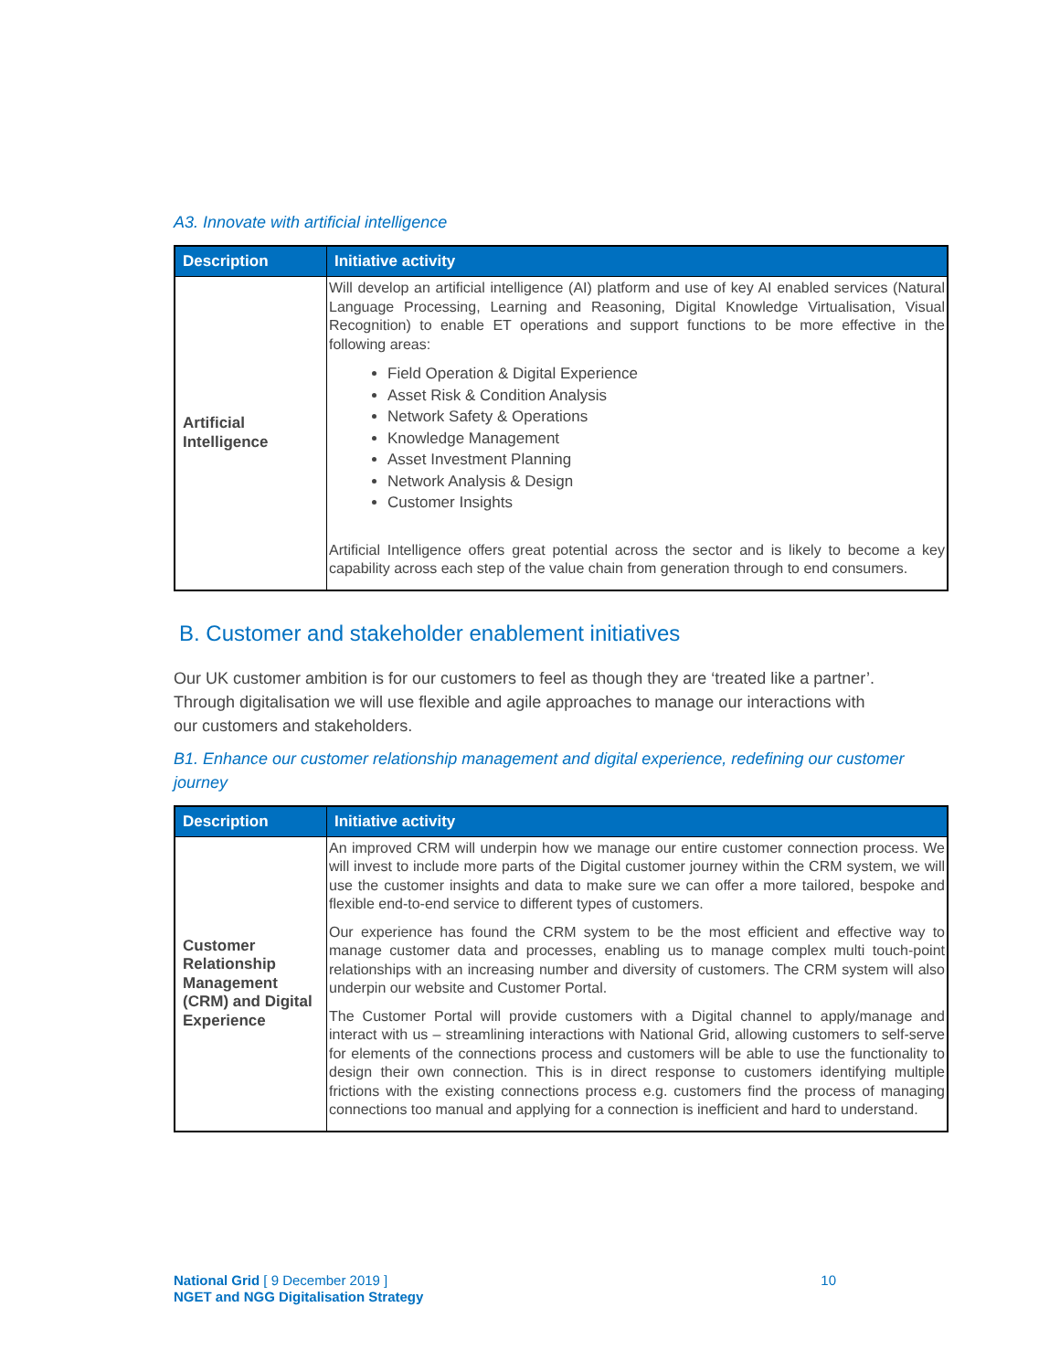A3. Innovate with artificial intelligence
| Description | Initiative activity |
| --- | --- |
| Artificial Intelligence | Will develop an artificial intelligence (AI) platform and use of key AI enabled services (Natural Language Processing, Learning and Reasoning, Digital Knowledge Virtualisation, Visual Recognition) to enable ET operations and support functions to be more effective in the following areas: Field Operation & Digital Experience Asset Risk & Condition Analysis Network Safety & Operations Knowledge Management Asset Investment Planning Network Analysis & Design Customer Insights Artificial Intelligence offers great potential across the sector and is likely to become a key capability across each step of the value chain from generation through to end consumers. |
B. Customer and stakeholder enablement initiatives
Our UK customer ambition is for our customers to feel as though they are ‘treated like a partner’. Through digitalisation we will use flexible and agile approaches to manage our interactions with our customers and stakeholders.
B1. Enhance our customer relationship management and digital experience, redefining our customer journey
| Description | Initiative activity |
| --- | --- |
| Customer Relationship Management (CRM) and Digital Experience | An improved CRM will underpin how we manage our entire customer connection process. We will invest to include more parts of the Digital customer journey within the CRM system, we will use the customer insights and data to make sure we can offer a more tailored, bespoke and flexible end-to-end service to different types of customers. Our experience has found the CRM system to be the most efficient and effective way to manage customer data and processes, enabling us to manage complex multi touch-point relationships with an increasing number and diversity of customers. The CRM system will also underpin our website and Customer Portal. The Customer Portal will provide customers with a Digital channel to apply/manage and interact with us – streamlining interactions with National Grid, allowing customers to self-serve for elements of the connections process and customers will be able to use the functionality to design their own connection. This is in direct response to customers identifying multiple frictions with the existing connections process e.g. customers find the process of managing connections too manual and applying for a connection is inefficient and hard to understand. |
National Grid [ 9 December 2019 ] 10
NGET and NGG Digitalisation Strategy